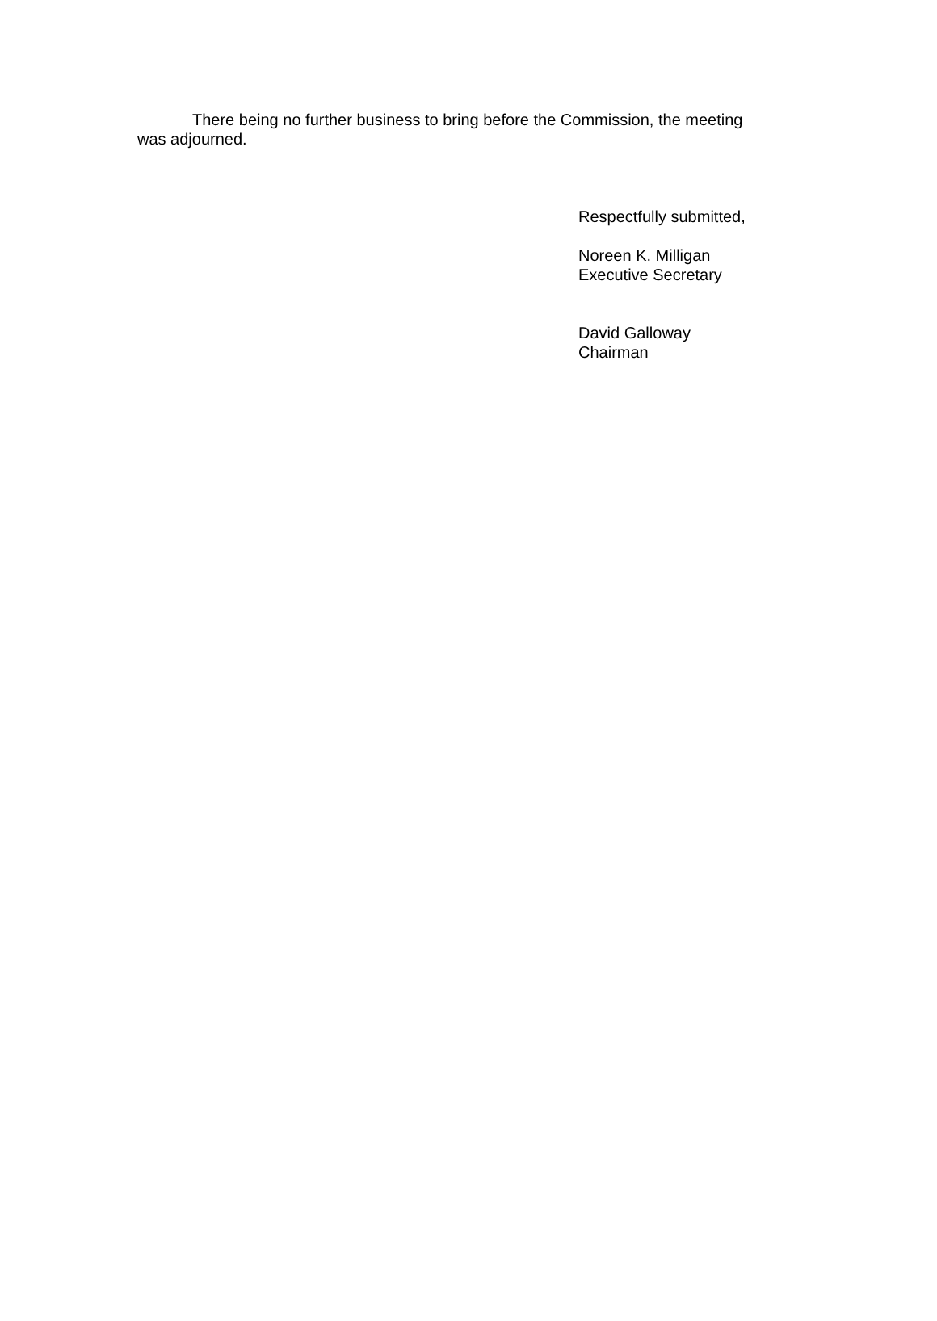There being no further business to bring before the Commission, the meeting was adjourned.
Respectfully submitted,
Noreen K. Milligan
Executive Secretary
David Galloway
Chairman